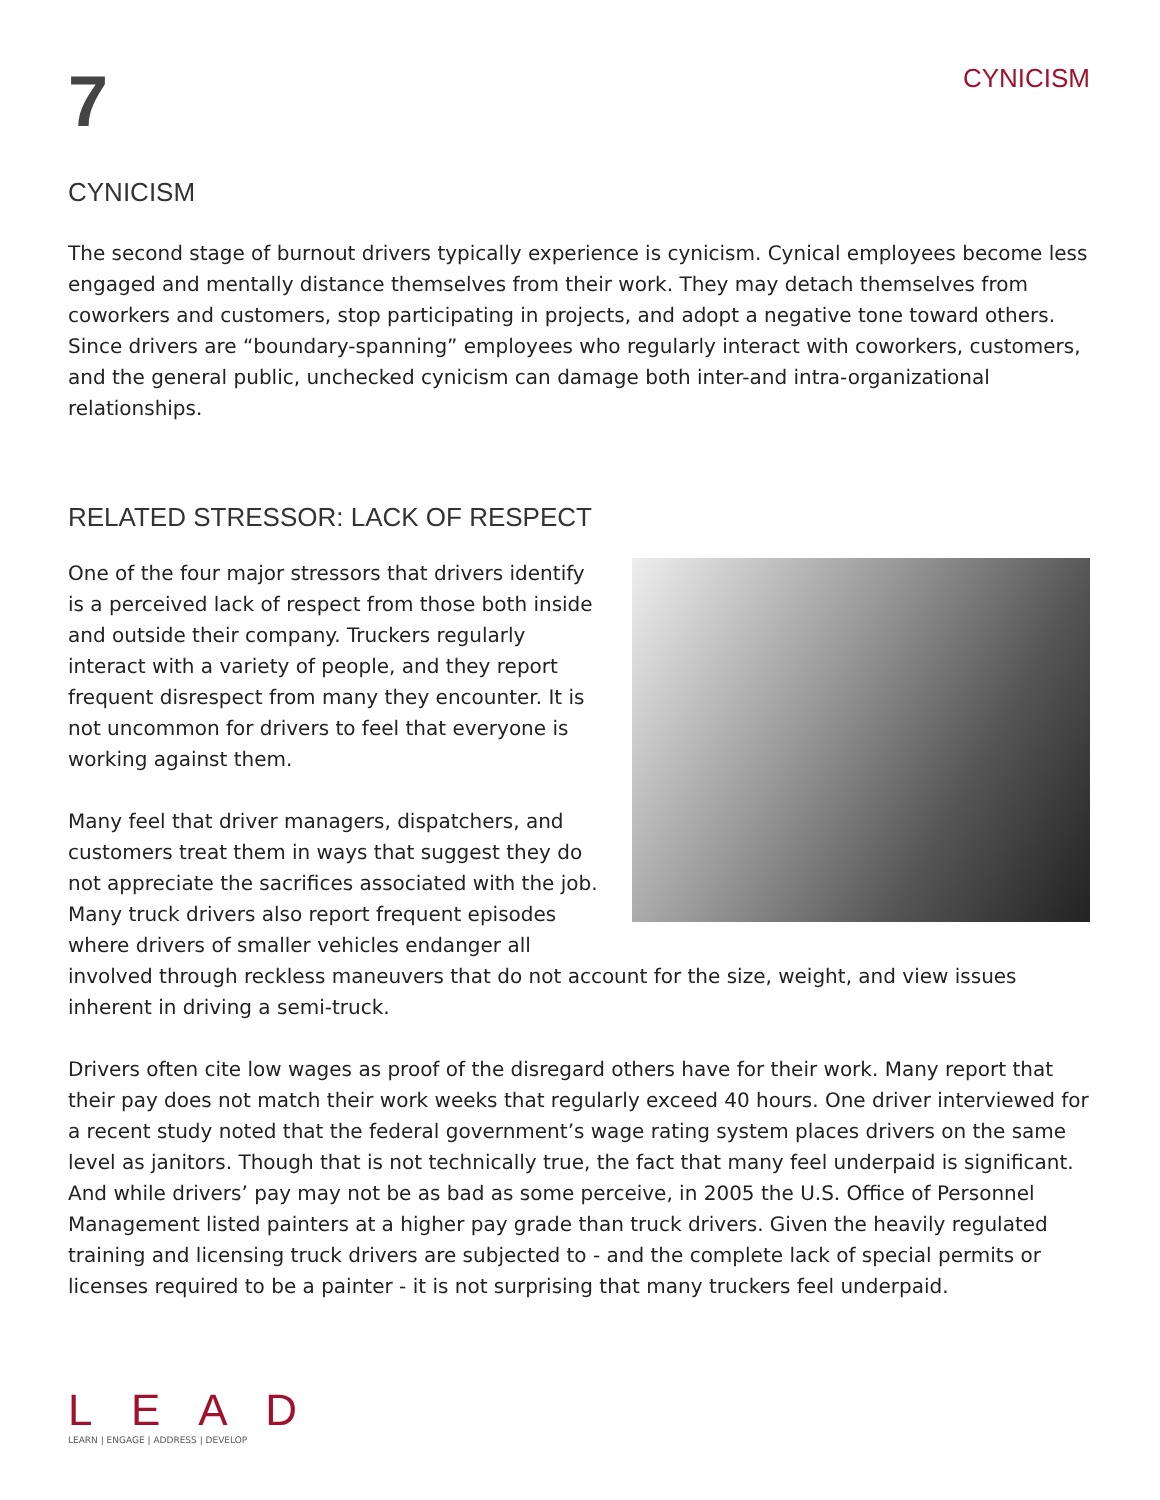7
CYNICISM
CYNICISM
The second stage of burnout drivers typically experience is cynicism. Cynical employees become less engaged and mentally distance themselves from their work. They may detach themselves from coworkers and customers, stop participating in projects, and adopt a negative tone toward others. Since drivers are “boundary-spanning” employees who regularly interact with coworkers, customers, and the general public, unchecked cynicism can damage both inter-and intra-organizational relationships.
RELATED STRESSOR: LACK OF RESPECT
One of the four major stressors that drivers identify is a perceived lack of respect from those both inside and outside their company. Truckers regularly interact with a variety of people, and they report frequent disrespect from many they encounter. It is not uncommon for drivers to feel that everyone is working against them.
Many feel that driver managers, dispatchers, and customers treat them in ways that suggest they do not appreciate the sacrifices associated with the job. Many truck drivers also report frequent episodes where drivers of smaller vehicles endanger all involved through reckless maneuvers that do not account for the size, weight, and view issues inherent in driving a semi-truck.
Drivers often cite low wages as proof of the disregard others have for their work. Many report that their pay does not match their work weeks that regularly exceed 40 hours. One driver interviewed for a recent study noted that the federal government’s wage rating system places drivers on the same level as janitors. Though that is not technically true, the fact that many feel underpaid is significant. And while drivers’ pay may not be as bad as some perceive, in 2005 the U.S. Office of Personnel Management listed painters at a higher pay grade than truck drivers. Given the heavily regulated training and licensing truck drivers are subjected to - and the complete lack of special permits or licenses required to be a painter - it is not surprising that many truckers feel underpaid.
L E A D
LEARN | ENGAGE | ADDRESS | DEVELOP